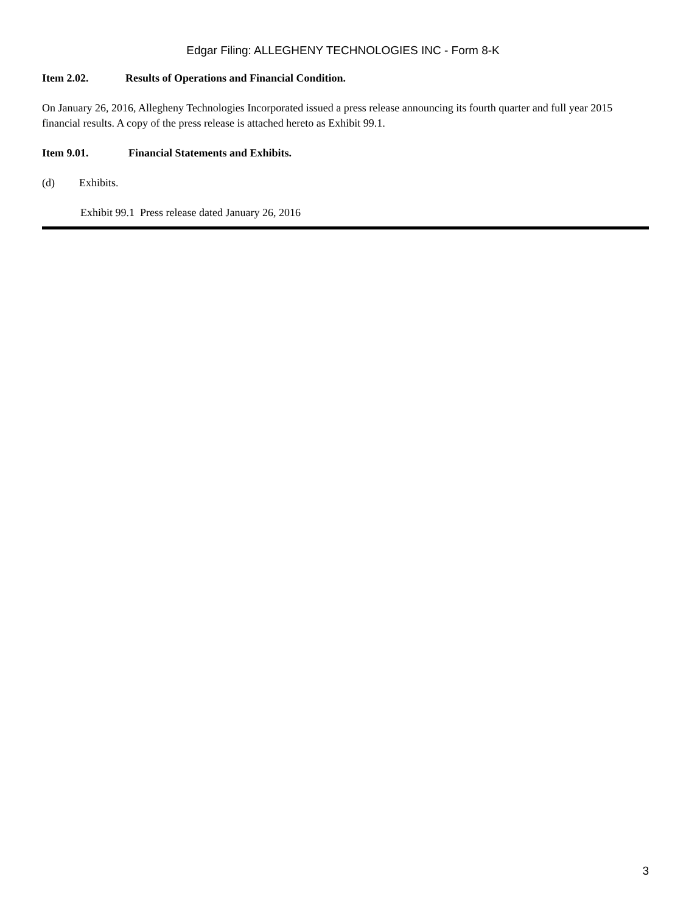Edgar Filing: ALLEGHENY TECHNOLOGIES INC - Form 8-K
Item 2.02. Results of Operations and Financial Condition.
On January 26, 2016, Allegheny Technologies Incorporated issued a press release announcing its fourth quarter and full year 2015 financial results. A copy of the press release is attached hereto as Exhibit 99.1.
Item 9.01. Financial Statements and Exhibits.
(d) Exhibits.
Exhibit 99.1 Press release dated January 26, 2016
3